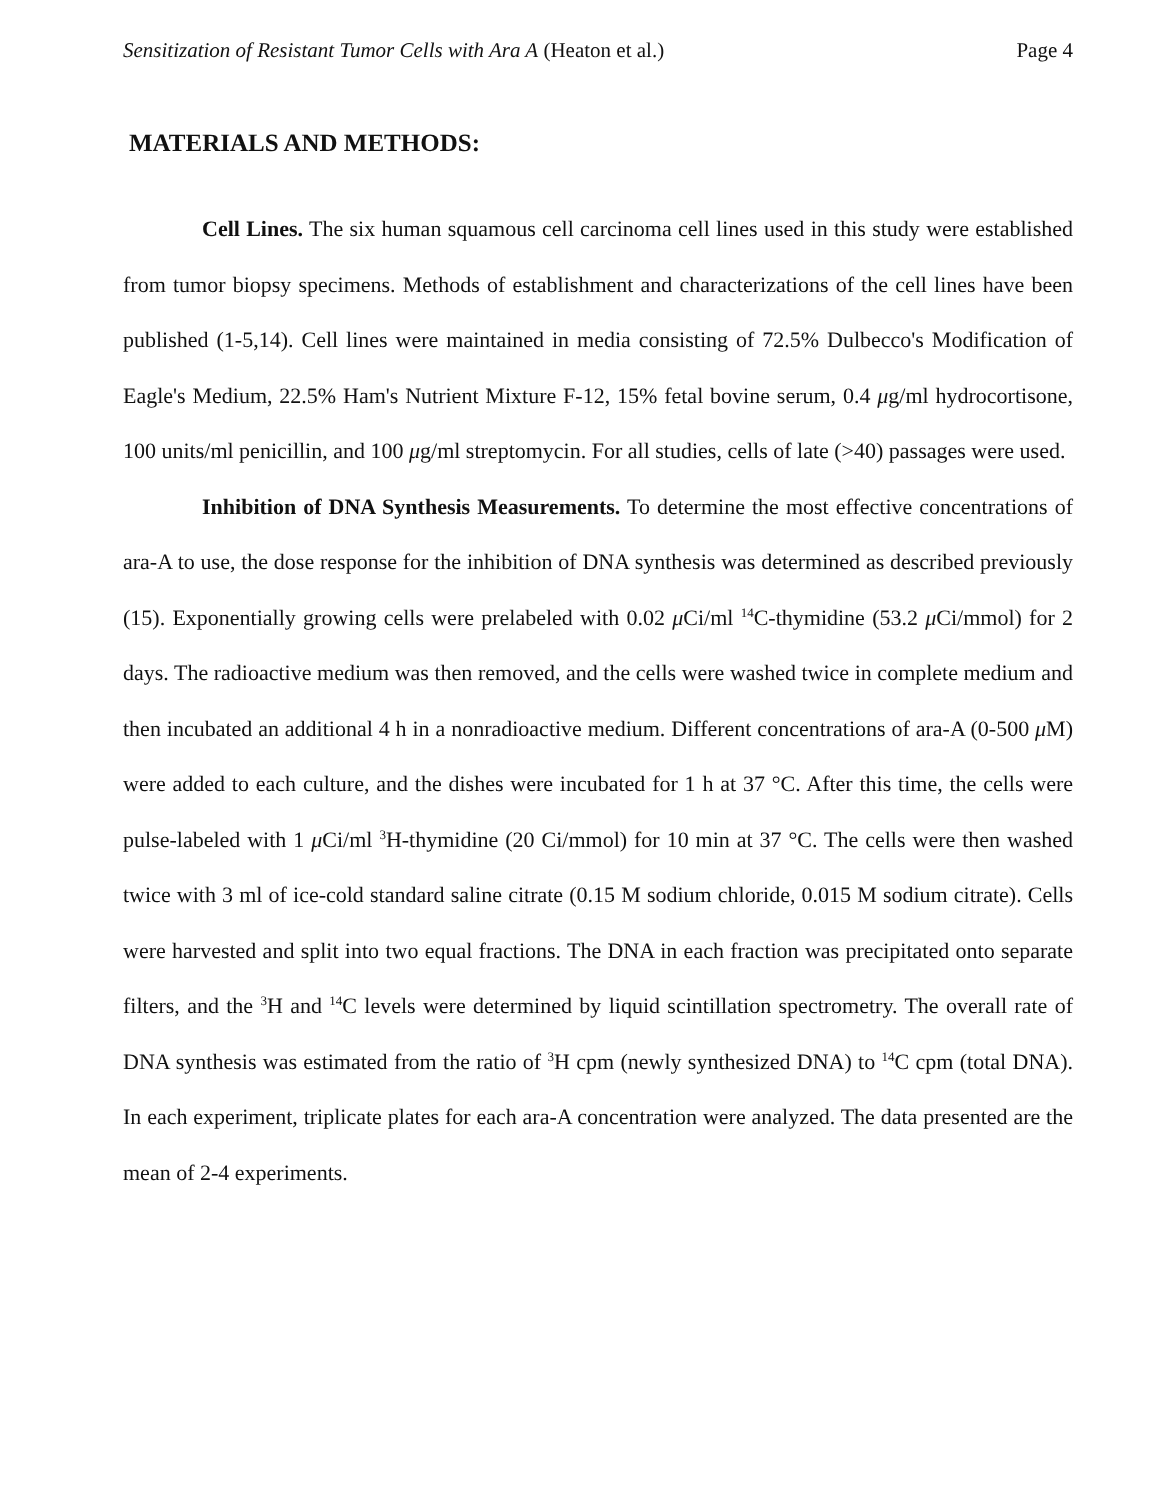Sensitization of Resistant Tumor Cells with Ara A (Heaton et al.) Page 4
MATERIALS AND METHODS:
Cell Lines. The six human squamous cell carcinoma cell lines used in this study were established from tumor biopsy specimens. Methods of establishment and characterizations of the cell lines have been published (1-5,14). Cell lines were maintained in media consisting of 72.5% Dulbecco's Modification of Eagle's Medium, 22.5% Ham's Nutrient Mixture F-12, 15% fetal bovine serum, 0.4 μg/ml hydrocortisone, 100 units/ml penicillin, and 100 μg/ml streptomycin. For all studies, cells of late (>40) passages were used.
Inhibition of DNA Synthesis Measurements. To determine the most effective concentrations of ara-A to use, the dose response for the inhibition of DNA synthesis was determined as described previously (15). Exponentially growing cells were prelabeled with 0.02 μ Ci/ml <sup>14</sup>C-thymidine (53.2 μ Ci/mmol) for 2 days. The radioactive medium was then removed, and the cells were washed twice in complete medium and then incubated an additional 4 h in a nonradioactive medium. Different concentrations of ara-A (0-500 μ M) were added to each culture, and the dishes were incubated for 1 h at 37 °C. After this time, the cells were pulse-labeled with 1 μ Ci/ml <sup>3</sup>H-thymidine (20 Ci/mmol) for 10 min at 37 °C. The cells were then washed twice with 3 ml of ice-cold standard saline citrate (0.15 M sodium chloride, 0.015 M sodium citrate). Cells were harvested and split into two equal fractions. The DNA in each fraction was precipitated onto separate filters, and the <sup>3</sup>H and <sup>14</sup>C levels were determined by liquid scintillation spectrometry. The overall rate of DNA synthesis was estimated from the ratio of <sup>3</sup>H cpm (newly synthesized DNA) to <sup>14</sup>C cpm (total DNA). In each experiment, triplicate plates for each ara-A concentration were analyzed. The data presented are the mean of 2-4 experiments.